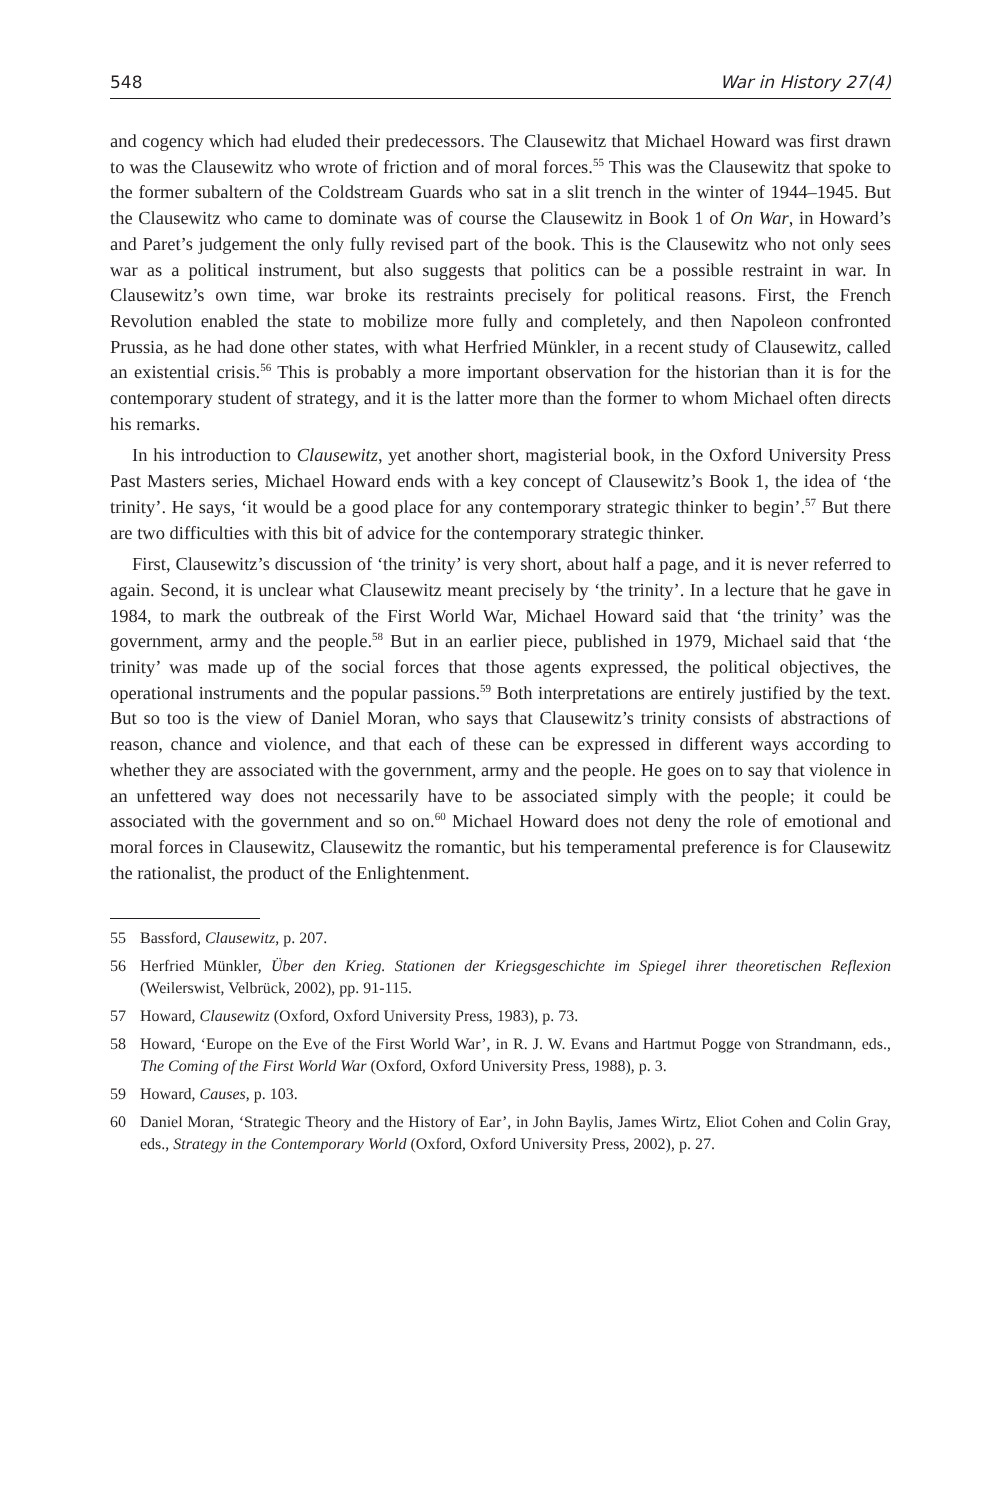548 War in History 27(4)
and cogency which had eluded their predecessors. The Clausewitz that Michael Howard was first drawn to was the Clausewitz who wrote of friction and of moral forces.<sup>55</sup> This was the Clausewitz that spoke to the former subaltern of the Coldstream Guards who sat in a slit trench in the winter of 1944–1945. But the Clausewitz who came to dominate was of course the Clausewitz in Book 1 of On War, in Howard’s and Paret’s judgement the only fully revised part of the book. This is the Clausewitz who not only sees war as a political instrument, but also suggests that politics can be a possible restraint in war. In Clausewitz’s own time, war broke its restraints precisely for political reasons. First, the French Revolution enabled the state to mobilize more fully and completely, and then Napoleon confronted Prussia, as he had done other states, with what Herfried Münkler, in a recent study of Clausewitz, called an existential crisis.<sup>56</sup> This is probably a more important observation for the historian than it is for the contemporary student of strategy, and it is the latter more than the former to whom Michael often directs his remarks.
In his introduction to Clausewitz, yet another short, magisterial book, in the Oxford University Press Past Masters series, Michael Howard ends with a key concept of Clausewitz’s Book 1, the idea of ‘the trinity’. He says, ‘it would be a good place for any contemporary strategic thinker to begin’.<sup>57</sup> But there are two difficulties with this bit of advice for the contemporary strategic thinker.
First, Clausewitz’s discussion of ‘the trinity’ is very short, about half a page, and it is never referred to again. Second, it is unclear what Clausewitz meant precisely by ‘the trinity’. In a lecture that he gave in 1984, to mark the outbreak of the First World War, Michael Howard said that ‘the trinity’ was the government, army and the people.<sup>58</sup> But in an earlier piece, published in 1979, Michael said that ‘the trinity’ was made up of the social forces that those agents expressed, the political objectives, the operational instruments and the popular passions.<sup>59</sup> Both interpretations are entirely justified by the text. But so too is the view of Daniel Moran, who says that Clausewitz’s trinity consists of abstractions of reason, chance and violence, and that each of these can be expressed in different ways according to whether they are associated with the government, army and the people. He goes on to say that violence in an unfettered way does not necessarily have to be associated simply with the people; it could be associated with the government and so on.<sup>60</sup> Michael Howard does not deny the role of emotional and moral forces in Clausewitz, Clausewitz the romantic, but his temperamental preference is for Clausewitz the rationalist, the product of the Enlightenment.
55 Bassford, Clausewitz, p. 207.
56 Herfried Münkler, Über den Krieg. Stationen der Kriegsgeschichte im Spiegel ihrer theoretischen Reflexion (Weilerswist, Velbrück, 2002), pp. 91-115.
57 Howard, Clausewitz (Oxford, Oxford University Press, 1983), p. 73.
58 Howard, ‘Europe on the Eve of the First World War’, in R. J. W. Evans and Hartmut Pogge von Strandmann, eds., The Coming of the First World War (Oxford, Oxford University Press, 1988), p. 3.
59 Howard, Causes, p. 103.
60 Daniel Moran, ‘Strategic Theory and the History of Ear’, in John Baylis, James Wirtz, Eliot Cohen and Colin Gray, eds., Strategy in the Contemporary World (Oxford, Oxford University Press, 2002), p. 27.